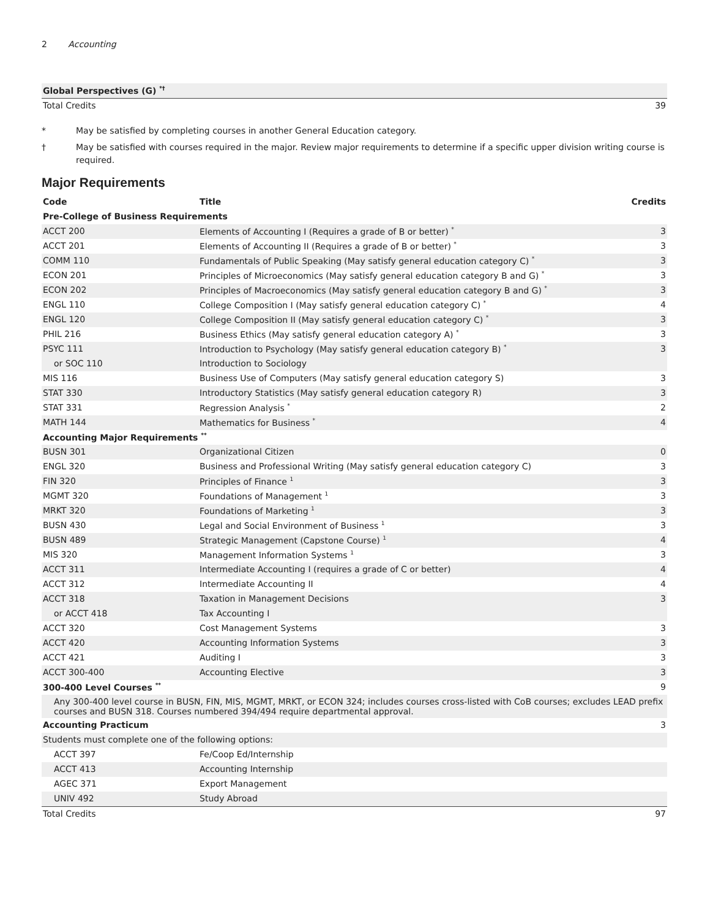2 Accounting
| Global Perspectives (G) <sup>*†</sup> | |
| Total Credits | 39 |
* May be satisfied by completing courses in another General Education category.
† May be satisfied with courses required in the major. Review major requirements to determine if a specific upper division writing course is required.
Major Requirements
| Code | Title | Credits |
| --- | --- | --- |
| Pre-College of Business Requirements | | |
| ACCT 200 | Elements of Accounting I (Requires a grade of B or better) <sup>*</sup> | 3 |
| ACCT 201 | Elements of Accounting II (Requires a grade of B or better) <sup>*</sup> | 3 |
| COMM 110 | Fundamentals of Public Speaking (May satisfy general education category C) <sup>*</sup> | 3 |
| ECON 201 | Principles of Microeconomics (May satisfy general education category B and G) <sup>*</sup> | 3 |
| ECON 202 | Principles of Macroeconomics (May satisfy general education category B and G) <sup>*</sup> | 3 |
| ENGL 110 | College Composition I (May satisfy general education category C) <sup>*</sup> | 4 |
| ENGL 120 | College Composition II (May satisfy general education category C) <sup>*</sup> | 3 |
| PHIL 216 | Business Ethics (May satisfy general education category A) <sup>*</sup> | 3 |
| PSYC 111 | Introduction to Psychology (May satisfy general education category B) <sup>*</sup> | 3 |
| or SOC 110 | Introduction to Sociology | |
| MIS 116 | Business Use of Computers (May satisfy general education category S) | 3 |
| STAT 330 | Introductory Statistics (May satisfy general education category R) | 3 |
| STAT 331 | Regression Analysis <sup>*</sup> | 2 |
| MATH 144 | Mathematics for Business <sup>*</sup> | 4 |
| Accounting Major Requirements <sup>**</sup> | | |
| BUSN 301 | Organizational Citizen | 0 |
| ENGL 320 | Business and Professional Writing (May satisfy general education category C) | 3 |
| FIN 320 | Principles of Finance <sup>1</sup> | 3 |
| MGMT 320 | Foundations of Management <sup>1</sup> | 3 |
| MRKT 320 | Foundations of Marketing <sup>1</sup> | 3 |
| BUSN 430 | Legal and Social Environment of Business <sup>1</sup> | 3 |
| BUSN 489 | Strategic Management (Capstone Course) <sup>1</sup> | 4 |
| MIS 320 | Management Information Systems <sup>1</sup> | 3 |
| ACCT 311 | Intermediate Accounting I (requires a grade of C or better) | 4 |
| ACCT 312 | Intermediate Accounting II | 4 |
| ACCT 318 | Taxation in Management Decisions | 3 |
| or ACCT 418 | Tax Accounting I | |
| ACCT 320 | Cost Management Systems | 3 |
| ACCT 420 | Accounting Information Systems | 3 |
| ACCT 421 | Auditing I | 3 |
| ACCT 300-400 | Accounting Elective | 3 |
| 300-400 Level Courses <sup>**</sup> | | 9 |
| Any 300-400 level course in BUSN, FIN, MIS, MGMT, MRKT, or ECON 324; includes courses cross-listed with CoB courses; excludes LEAD prefix courses and BUSN 318. Courses numbered 394/494 require departmental approval. | | |
| Accounting Practicum | | 3 |
| Students must complete one of the following options: | | |
| ACCT 397 | Fe/Coop Ed/Internship | |
| ACCT 413 | Accounting Internship | |
| AGEC 371 | Export Management | |
| UNIV 492 | Study Abroad | |
| Total Credits | | 97 |